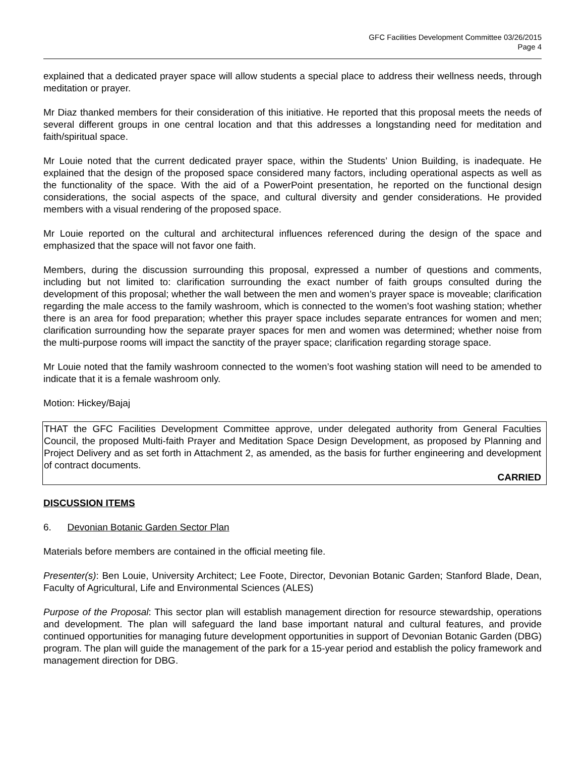GFC Facilities Development Committee 03/26/2015
Page 4
explained that a dedicated prayer space will allow students a special place to address their wellness needs, through meditation or prayer.
Mr Diaz thanked members for their consideration of this initiative. He reported that this proposal meets the needs of several different groups in one central location and that this addresses a longstanding need for meditation and faith/spiritual space.
Mr Louie noted that the current dedicated prayer space, within the Students’ Union Building, is inadequate. He explained that the design of the proposed space considered many factors, including operational aspects as well as the functionality of the space. With the aid of a PowerPoint presentation, he reported on the functional design considerations, the social aspects of the space, and cultural diversity and gender considerations. He provided members with a visual rendering of the proposed space.
Mr Louie reported on the cultural and architectural influences referenced during the design of the space and emphasized that the space will not favor one faith.
Members, during the discussion surrounding this proposal, expressed a number of questions and comments, including but not limited to: clarification surrounding the exact number of faith groups consulted during the development of this proposal; whether the wall between the men and women’s prayer space is moveable; clarification regarding the male access to the family washroom, which is connected to the women’s foot washing station; whether there is an area for food preparation; whether this prayer space includes separate entrances for women and men; clarification surrounding how the separate prayer spaces for men and women was determined; whether noise from the multi-purpose rooms will impact the sanctity of the prayer space; clarification regarding storage space.
Mr Louie noted that the family washroom connected to the women’s foot washing station will need to be amended to indicate that it is a female washroom only.
Motion: Hickey/Bajaj
THAT the GFC Facilities Development Committee approve, under delegated authority from General Faculties Council, the proposed Multi-faith Prayer and Meditation Space Design Development, as proposed by Planning and Project Delivery and as set forth in Attachment 2, as amended, as the basis for further engineering and development of contract documents.
CARRIED
DISCUSSION ITEMS
6. Devonian Botanic Garden Sector Plan
Materials before members are contained in the official meeting file.
Presenter(s): Ben Louie, University Architect; Lee Foote, Director, Devonian Botanic Garden; Stanford Blade, Dean, Faculty of Agricultural, Life and Environmental Sciences (ALES)
Purpose of the Proposal: This sector plan will establish management direction for resource stewardship, operations and development. The plan will safeguard the land base important natural and cultural features, and provide continued opportunities for managing future development opportunities in support of Devonian Botanic Garden (DBG) program. The plan will guide the management of the park for a 15-year period and establish the policy framework and management direction for DBG.